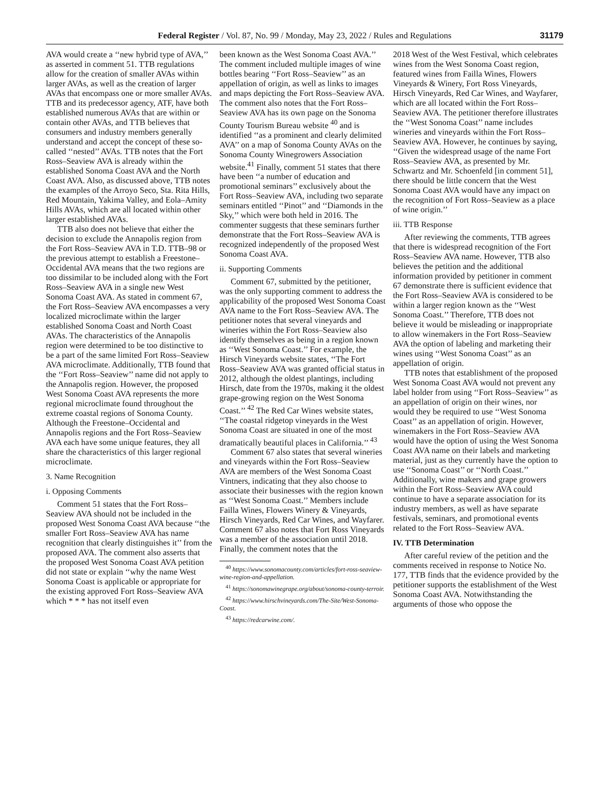Federal Register / Vol. 87, No. 99 / Monday, May 23, 2022 / Rules and Regulations 31179
AVA would create a ‘‘new hybrid type of AVA,’’ as asserted in comment 51. TTB regulations allow for the creation of smaller AVAs within larger AVAs, as well as the creation of larger AVAs that encompass one or more smaller AVAs. TTB and its predecessor agency, ATF, have both established numerous AVAs that are within or contain other AVAs, and TTB believes that consumers and industry members generally understand and accept the concept of these so-called ‘‘nested’’ AVAs. TTB notes that the Fort Ross–Seaview AVA is already within the established Sonoma Coast AVA and the North Coast AVA. Also, as discussed above, TTB notes the examples of the Arroyo Seco, Sta. Rita Hills, Red Mountain, Yakima Valley, and Eola–Amity Hills AVAs, which are all located within other larger established AVAs.
TTB also does not believe that either the decision to exclude the Annapolis region from the Fort Ross–Seaview AVA in T.D. TTB–98 or the previous attempt to establish a Freestone–Occidental AVA means that the two regions are too dissimilar to be included along with the Fort Ross–Seaview AVA in a single new West Sonoma Coast AVA. As stated in comment 67, the Fort Ross–Seaview AVA encompasses a very localized microclimate within the larger established Sonoma Coast and North Coast AVAs. The characteristics of the Annapolis region were determined to be too distinctive to be a part of the same limited Fort Ross–Seaview AVA microclimate. Additionally, TTB found that the ‘‘Fort Ross–Seaview’’ name did not apply to the Annapolis region. However, the proposed West Sonoma Coast AVA represents the more regional microclimate found throughout the extreme coastal regions of Sonoma County. Although the Freestone–Occidental and Annapolis regions and the Fort Ross–Seaview AVA each have some unique features, they all share the characteristics of this larger regional microclimate.
3. Name Recognition
i. Opposing Comments
Comment 51 states that the Fort Ross–Seaview AVA should not be included in the proposed West Sonoma Coast AVA because ‘‘the smaller Fort Ross–Seaview AVA has name recognition that clearly distinguishes it’’ from the proposed AVA. The comment also asserts that the proposed West Sonoma Coast AVA petition did not state or explain ‘‘why the name West Sonoma Coast is applicable or appropriate for the existing approved Fort Ross–Seaview AVA which * * * has not itself even
been known as the West Sonoma Coast AVA.’’ The comment included multiple images of wine bottles bearing ‘‘Fort Ross–Seaview’’ as an appellation of origin, as well as links to images and maps depicting the Fort Ross–Seaview AVA. The comment also notes that the Fort Ross–Seaview AVA has its own page on the Sonoma County Tourism Bureau website <sup>40</sup> and is identified ‘‘as a prominent and clearly delimited AVA’’ on a map of Sonoma County AVAs on the Sonoma County Winegrowers Association website.<sup>41</sup> Finally, comment 51 states that there have been ‘‘a number of education and promotional seminars’’ exclusively about the Fort Ross–Seaview AVA, including two separate seminars entitled ‘‘Pinot’’ and ‘‘Diamonds in the Sky,’’ which were both held in 2016. The commenter suggests that these seminars further demonstrate that the Fort Ross–Seaview AVA is recognized independently of the proposed West Sonoma Coast AVA.
ii. Supporting Comments
Comment 67, submitted by the petitioner, was the only supporting comment to address the applicability of the proposed West Sonoma Coast AVA name to the Fort Ross–Seaview AVA. The petitioner notes that several vineyards and wineries within the Fort Ross–Seaview also identify themselves as being in a region known as ‘‘West Sonoma Coast.’’ For example, the Hirsch Vineyards website states, ‘‘The Fort Ross–Seaview AVA was granted official status in 2012, although the oldest plantings, including Hirsch, date from the 1970s, making it the oldest grape-growing region on the West Sonoma Coast.’’ <sup>42</sup> The Red Car Wines website states, ‘‘The coastal ridgetop vineyards in the West Sonoma Coast are situated in one of the most dramatically beautiful places in California.’’ <sup>43</sup>
Comment 67 also states that several wineries and vineyards within the Fort Ross–Seaview AVA are members of the West Sonoma Coast Vintners, indicating that they also choose to associate their businesses with the region known as ‘‘West Sonoma Coast.’’ Members include Failla Wines, Flowers Winery & Vineyards, Hirsch Vineyards, Red Car Wines, and Wayfarer. Comment 67 also notes that Fort Ross Vineyards was a member of the association until 2018. Finally, the comment notes that the
<sup>40</sup> https://www.sonomacounty.com/articles/fort-ross-seaview-wine-region-and-appellation.
<sup>41</sup> https://sonomawinegrape.org/about/sonoma-county-terroir.
<sup>42</sup> https://www.hirschvineyards.com/The-Site/West-Sonoma-Coast.
<sup>43</sup> https://redcarwine.com/.
2018 West of the West Festival, which celebrates wines from the West Sonoma Coast region, featured wines from Failla Wines, Flowers Vineyards & Winery, Fort Ross Vineyards, Hirsch Vineyards, Red Car Wines, and Wayfarer, which are all located within the Fort Ross–Seaview AVA. The petitioner therefore illustrates the ‘‘West Sonoma Coast’’ name includes wineries and vineyards within the Fort Ross–Seaview AVA. However, he continues by saying, ‘‘Given the widespread usage of the name Fort Ross–Seaview AVA, as presented by Mr. Schwartz and Mr. Schoenfeld [in comment 51], there should be little concern that the West Sonoma Coast AVA would have any impact on the recognition of Fort Ross–Seaview as a place of wine origin.’’
iii. TTB Response
After reviewing the comments, TTB agrees that there is widespread recognition of the Fort Ross–Seaview AVA name. However, TTB also believes the petition and the additional information provided by petitioner in comment 67 demonstrate there is sufficient evidence that the Fort Ross–Seaview AVA is considered to be within a larger region known as the ‘‘West Sonoma Coast.’’ Therefore, TTB does not believe it would be misleading or inappropriate to allow winemakers in the Fort Ross–Seaview AVA the option of labeling and marketing their wines using ‘‘West Sonoma Coast’’ as an appellation of origin.
TTB notes that establishment of the proposed West Sonoma Coast AVA would not prevent any label holder from using ‘‘Fort Ross–Seaview’’ as an appellation of origin on their wines, nor would they be required to use ‘‘West Sonoma Coast’’ as an appellation of origin. However, winemakers in the Fort Ross–Seaview AVA would have the option of using the West Sonoma Coast AVA name on their labels and marketing material, just as they currently have the option to use ‘‘Sonoma Coast’’ or ‘‘North Coast.’’ Additionally, wine makers and grape growers within the Fort Ross–Seaview AVA could continue to have a separate association for its industry members, as well as have separate festivals, seminars, and promotional events related to the Fort Ross–Seaview AVA.
IV. TTB Determination
After careful review of the petition and the comments received in response to Notice No. 177, TTB finds that the evidence provided by the petitioner supports the establishment of the West Sonoma Coast AVA. Notwithstanding the arguments of those who oppose the